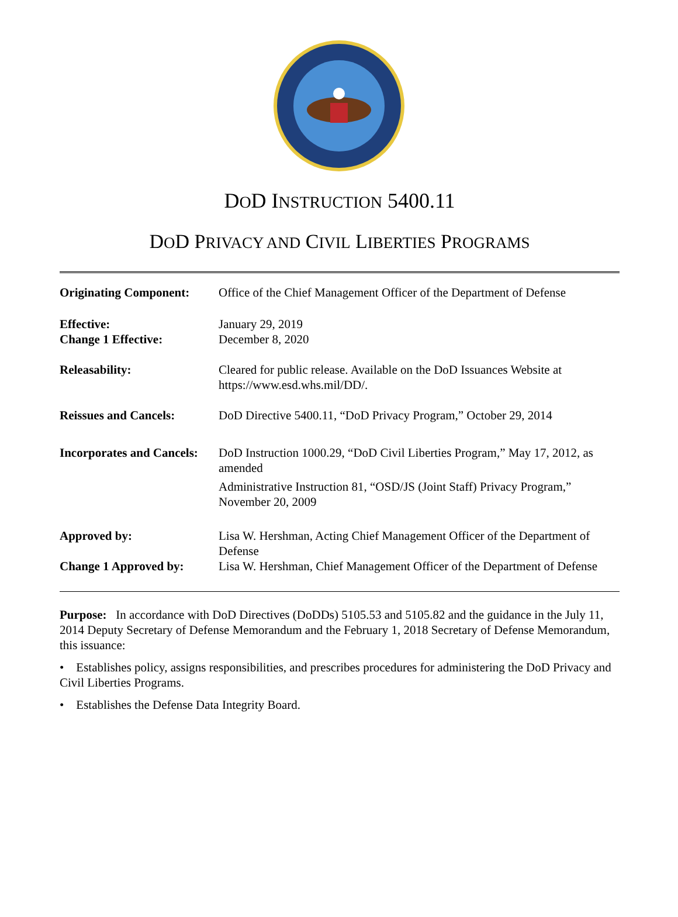DOD INSTRUCTION 5400.11
DOD PRIVACY AND CIVIL LIBERTIES PROGRAMS
| Originating Component: | Office of the Chief Management Officer of the Department of Defense |
| Effective: Change 1 Effective: | January 29, 2019 December 8, 2020 |
| Releasability: | Cleared for public release. Available on the DoD Issuances Website at https://www.esd.whs.mil/DD/. |
| Reissues and Cancels: | DoD Directive 5400.11, “DoD Privacy Program,” October 29, 2014 |
| Incorporates and Cancels: | DoD Instruction 1000.29, “DoD Civil Liberties Program,” May 17, 2012, as amended Administrative Instruction 81, “OSD/JS (Joint Staff) Privacy Program,” November 20, 2009 |
| Approved by: | Lisa W. Hershman, Acting Chief Management Officer of the Department of Defense |
| Change 1 Approved by: | Lisa W. Hershman, Chief Management Officer of the Department of Defense |
Purpose: In accordance with DoD Directives (DoDDs) 5105.53 and 5105.82 and the guidance in the July 11, 2014 Deputy Secretary of Defense Memorandum and the February 1, 2018 Secretary of Defense Memorandum, this issuance:
• Establishes policy, assigns responsibilities, and prescribes procedures for administering the DoD Privacy and Civil Liberties Programs.
• Establishes the Defense Data Integrity Board.